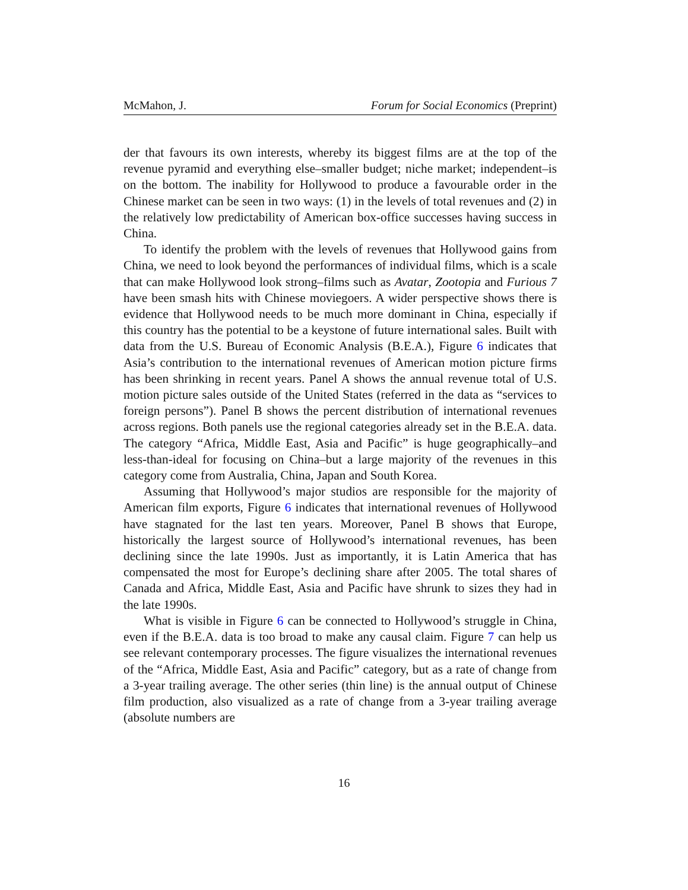McMahon, J. Forum for Social Economics (Preprint)
der that favours its own interests, whereby its biggest films are at the top of the revenue pyramid and everything else–smaller budget; niche market; independent–is on the bottom. The inability for Hollywood to produce a favourable order in the Chinese market can be seen in two ways: (1) in the levels of total revenues and (2) in the relatively low predictability of American box-office successes having success in China.
To identify the problem with the levels of revenues that Hollywood gains from China, we need to look beyond the performances of individual films, which is a scale that can make Hollywood look strong–films such as Avatar, Zootopia and Furious 7 have been smash hits with Chinese moviegoers. A wider perspective shows there is evidence that Hollywood needs to be much more dominant in China, especially if this country has the potential to be a keystone of future international sales. Built with data from the U.S. Bureau of Economic Analysis (B.E.A.), Figure 6 indicates that Asia’s contribution to the international revenues of American motion picture firms has been shrinking in recent years. Panel A shows the annual revenue total of U.S. motion picture sales outside of the United States (referred in the data as “services to foreign persons”). Panel B shows the percent distribution of international revenues across regions. Both panels use the regional categories already set in the B.E.A. data. The category “Africa, Middle East, Asia and Pacific” is huge geographically–and less-than-ideal for focusing on China–but a large majority of the revenues in this category come from Australia, China, Japan and South Korea.
Assuming that Hollywood’s major studios are responsible for the majority of American film exports, Figure 6 indicates that international revenues of Hollywood have stagnated for the last ten years. Moreover, Panel B shows that Europe, historically the largest source of Hollywood’s international revenues, has been declining since the late 1990s. Just as importantly, it is Latin America that has compensated the most for Europe’s declining share after 2005. The total shares of Canada and Africa, Middle East, Asia and Pacific have shrunk to sizes they had in the late 1990s.
What is visible in Figure 6 can be connected to Hollywood’s struggle in China, even if the B.E.A. data is too broad to make any causal claim. Figure 7 can help us see relevant contemporary processes. The figure visualizes the international revenues of the “Africa, Middle East, Asia and Pacific” category, but as a rate of change from a 3-year trailing average. The other series (thin line) is the annual output of Chinese film production, also visualized as a rate of change from a 3-year trailing average (absolute numbers are
16